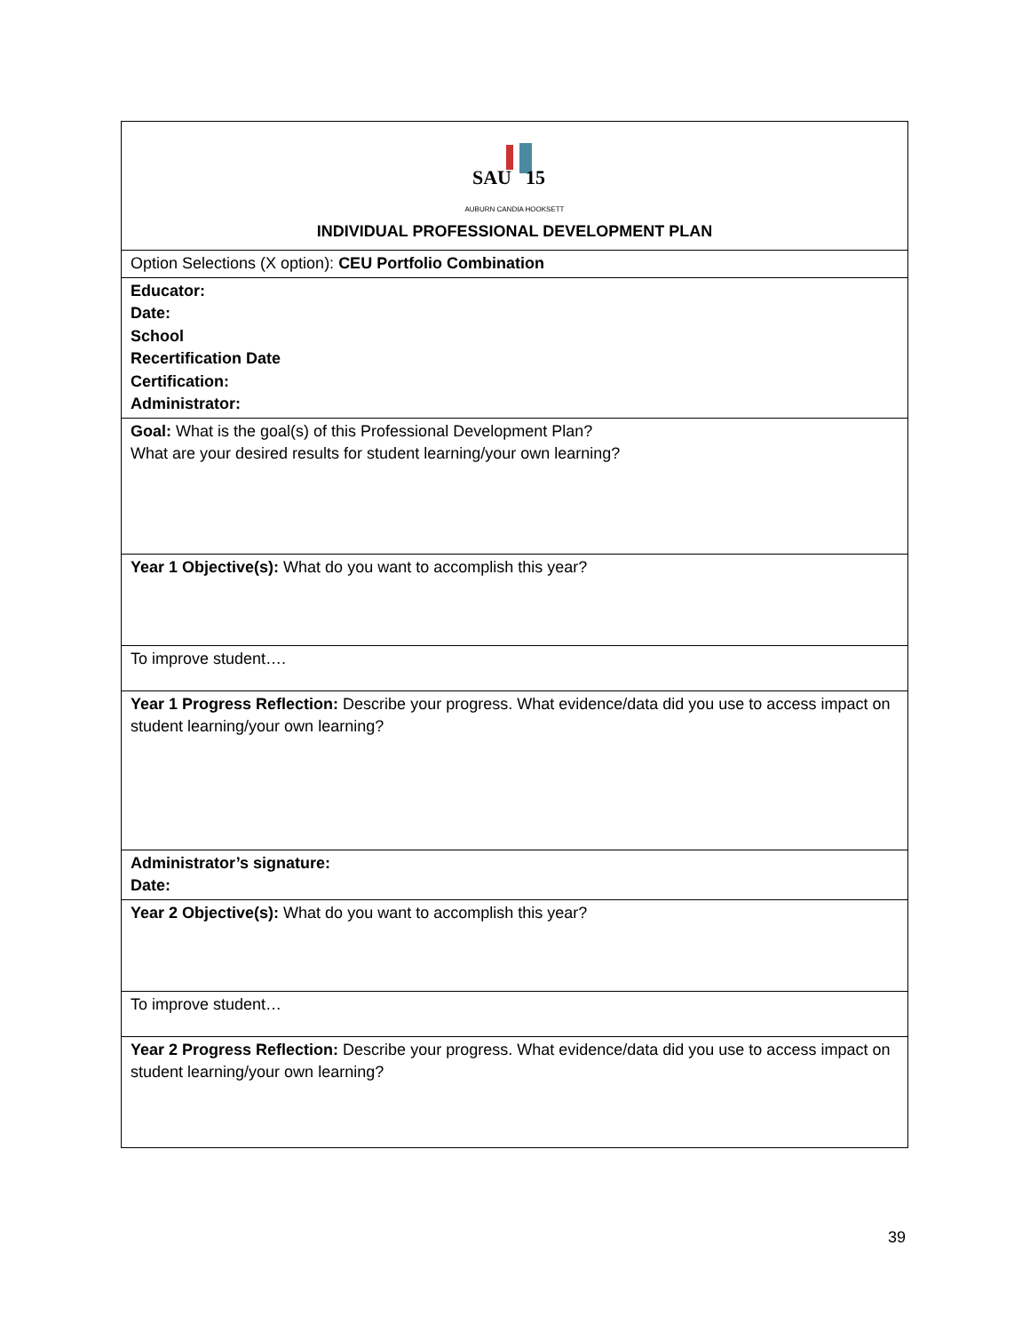| SAU 15 AUBURN CANDIA HOOKSETT INDIVIDUAL PROFESSIONAL DEVELOPMENT PLAN |
| Option Selections (X option): CEU Portfolio Combination |
| Educator: Date: School Recertification Date Certification: Administrator: |
| Goal: What is the goal(s) of this Professional Development Plan? What are your desired results for student learning/your own learning? |
| Year 1 Objective(s): What do you want to accomplish this year? |
| To improve student…. |
| Year 1 Progress Reflection: Describe your progress. What evidence/data did you use to access impact on student learning/your own learning? |
| Administrator’s signature: Date: |
| Year 2 Objective(s): What do you want to accomplish this year? |
| To improve student… |
| Year 2 Progress Reflection: Describe your progress. What evidence/data did you use to access impact on student learning/your own learning? |
39